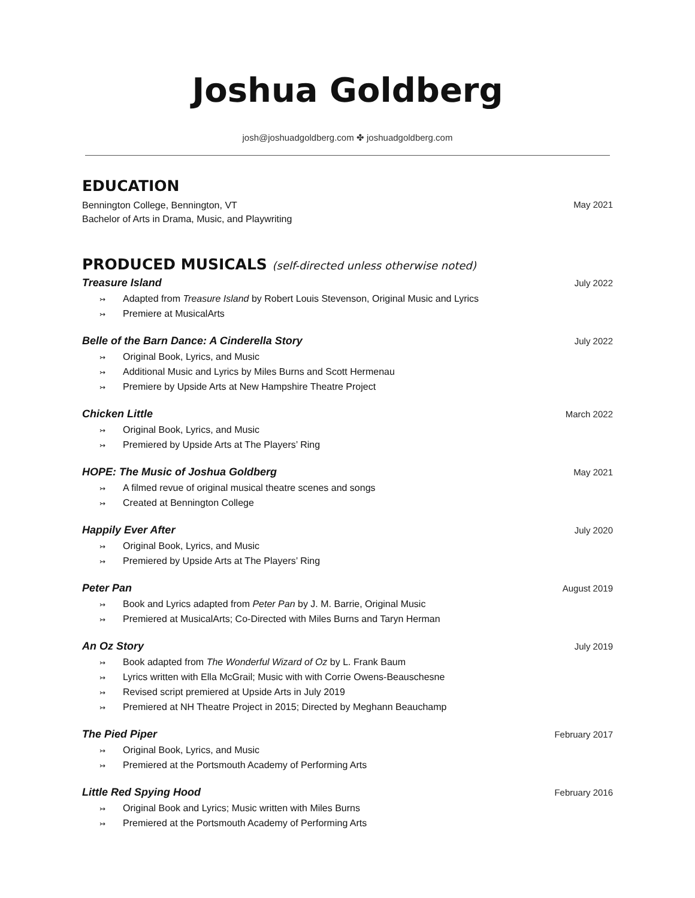Joshua Goldberg
josh@joshuadgoldberg.com ✤ joshuadgoldberg.com
EDUCATION
Bennington College, Bennington, VT
Bachelor of Arts in Drama, Music, and Playwriting
May 2021
PRODUCED MUSICALS (self-directed unless otherwise noted)
Treasure Island
↣ Adapted from Treasure Island by Robert Louis Stevenson, Original Music and Lyrics
↣ Premiere at MusicalArts
July 2022
Belle of the Barn Dance: A Cinderella Story
↣ Original Book, Lyrics, and Music
↣ Additional Music and Lyrics by Miles Burns and Scott Hermenau
↣ Premiere by Upside Arts at New Hampshire Theatre Project
July 2022
Chicken Little
↣ Original Book, Lyrics, and Music
↣ Premiered by Upside Arts at The Players’ Ring
March 2022
HOPE: The Music of Joshua Goldberg
↣ A filmed revue of original musical theatre scenes and songs
↣ Created at Bennington College
May 2021
Happily Ever After
↣ Original Book, Lyrics, and Music
↣ Premiered by Upside Arts at The Players’ Ring
July 2020
Peter Pan
↣ Book and Lyrics adapted from Peter Pan by J. M. Barrie, Original Music
↣ Premiered at MusicalArts; Co-Directed with Miles Burns and Taryn Herman
August 2019
An Oz Story
↣ Book adapted from The Wonderful Wizard of Oz by L. Frank Baum
↣ Lyrics written with Ella McGrail; Music with with Corrie Owens-Beauschesne
↣ Revised script premiered at Upside Arts in July 2019
↣ Premiered at NH Theatre Project in 2015; Directed by Meghann Beauchamp
July 2019
The Pied Piper
↣ Original Book, Lyrics, and Music
↣ Premiered at the Portsmouth Academy of Performing Arts
February 2017
Little Red Spying Hood
↣ Original Book and Lyrics; Music written with Miles Burns
↣ Premiered at the Portsmouth Academy of Performing Arts
February 2016